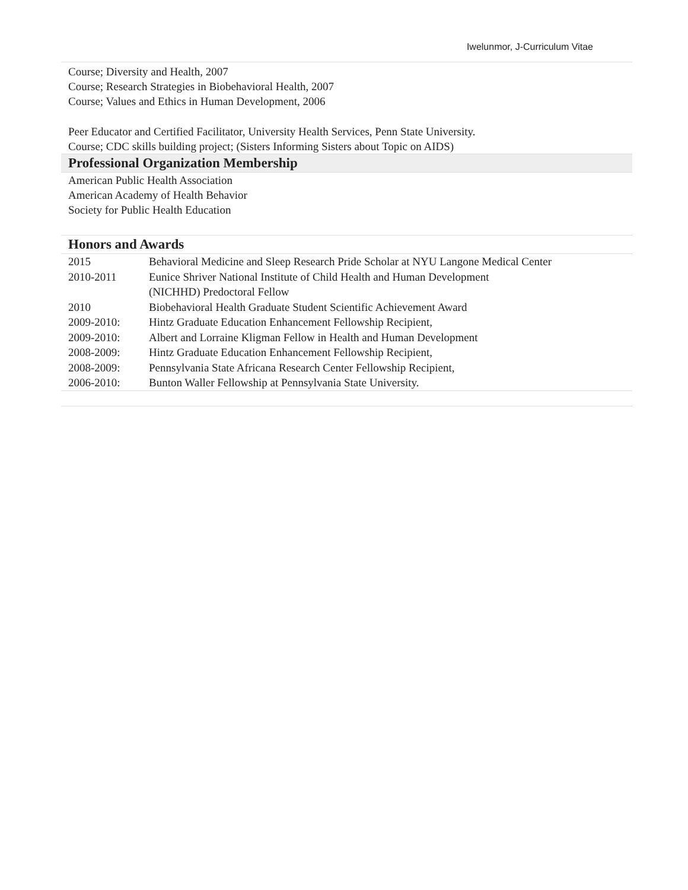Iwelunmor, J-Curriculum Vitae
Course; Diversity and Health, 2007
Course; Research Strategies in Biobehavioral Health, 2007
Course; Values and Ethics in Human Development, 2006
Peer Educator and Certified Facilitator, University Health Services, Penn State University.
Course; CDC skills building project; (Sisters Informing Sisters about Topic on AIDS)
Professional Organization Membership
American Public Health Association
American Academy of Health Behavior
Society for Public Health Education
Honors and Awards
| 2015 | Behavioral Medicine and Sleep Research Pride Scholar at NYU Langone Medical Center |
| 2010-2011 | Eunice Shriver National Institute of Child Health and Human Development (NICHHD) Predoctoral Fellow |
| 2010 | Biobehavioral Health Graduate Student Scientific Achievement Award |
| 2009-2010: | Hintz Graduate Education Enhancement Fellowship Recipient, |
| 2009-2010: | Albert and Lorraine Kligman Fellow in Health and Human Development |
| 2008-2009: | Hintz Graduate Education Enhancement Fellowship Recipient, |
| 2008-2009: | Pennsylvania State Africana Research Center Fellowship Recipient, |
| 2006-2010: | Bunton Waller Fellowship at Pennsylvania State University. |